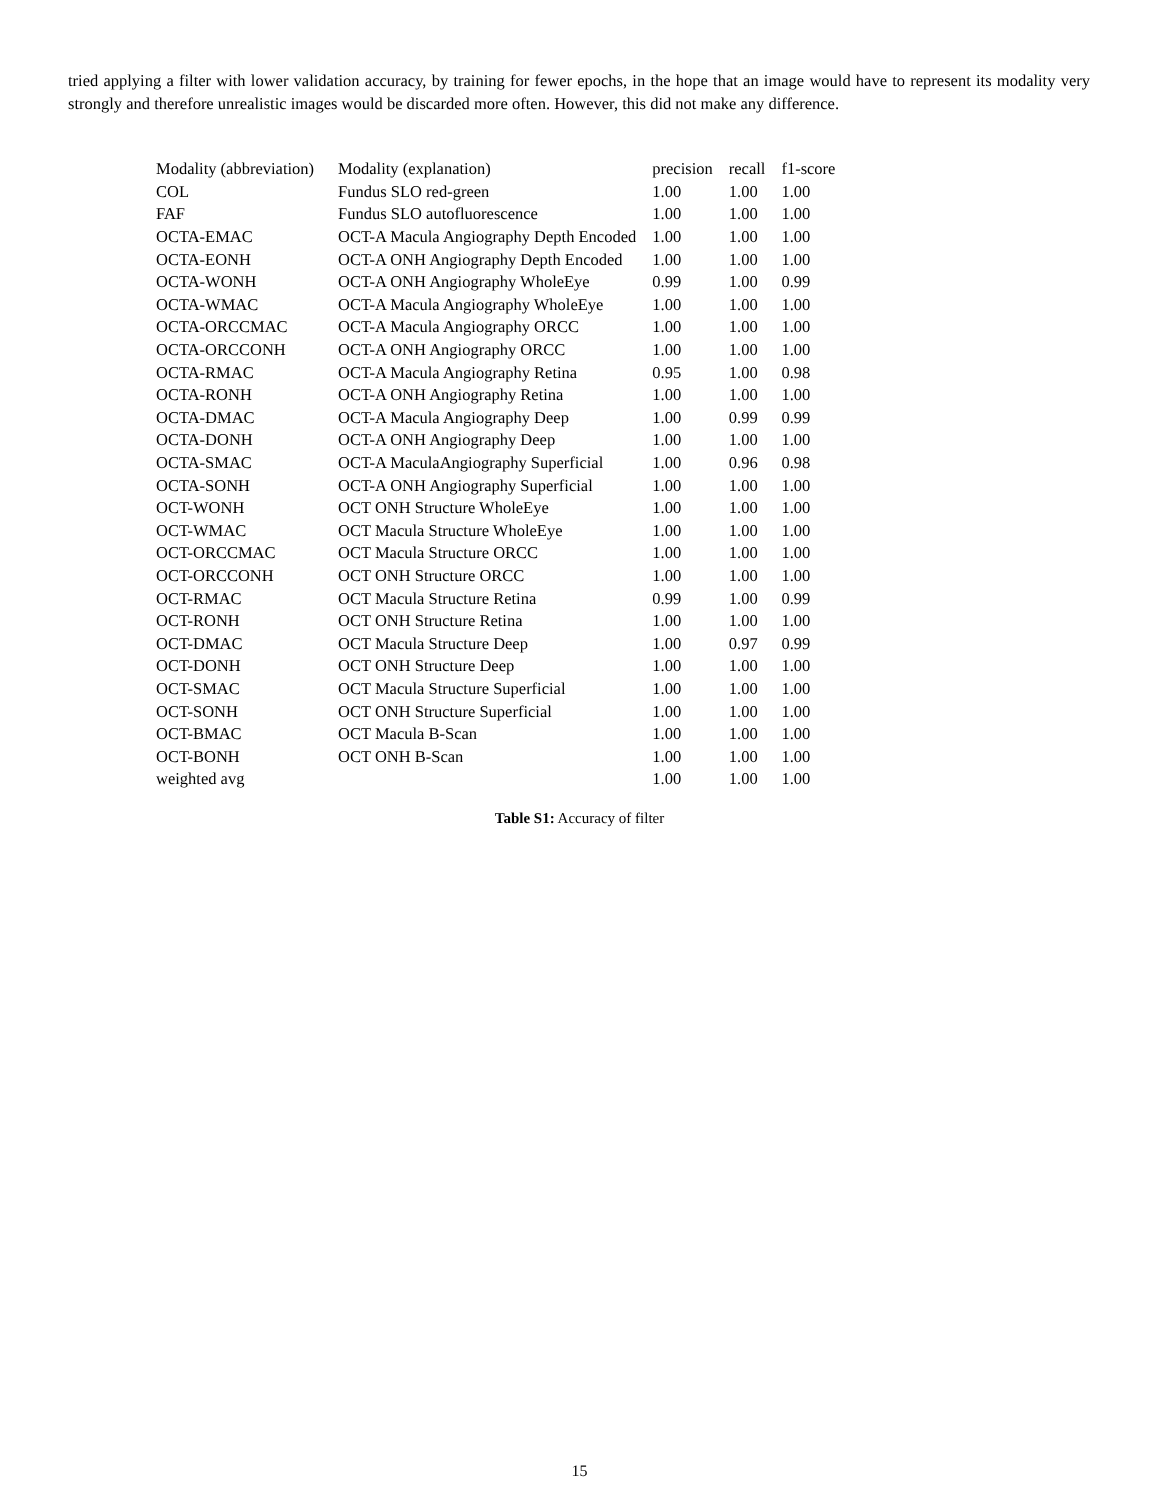tried applying a filter with lower validation accuracy, by training for fewer epochs, in the hope that an image would have to represent its modality very strongly and therefore unrealistic images would be discarded more often. However, this did not make any difference.
| Modality (abbreviation) | Modality (explanation) | precision | recall | f1-score |
| --- | --- | --- | --- | --- |
| COL | Fundus SLO red-green | 1.00 | 1.00 | 1.00 |
| FAF | Fundus SLO autofluorescence | 1.00 | 1.00 | 1.00 |
| OCTA-EMAC | OCT-A Macula Angiography Depth Encoded | 1.00 | 1.00 | 1.00 |
| OCTA-EONH | OCT-A ONH Angiography Depth Encoded | 1.00 | 1.00 | 1.00 |
| OCTA-WONH | OCT-A ONH Angiography WholeEye | 0.99 | 1.00 | 0.99 |
| OCTA-WMAC | OCT-A Macula Angiography WholeEye | 1.00 | 1.00 | 1.00 |
| OCTA-ORCCMAC | OCT-A Macula Angiography ORCC | 1.00 | 1.00 | 1.00 |
| OCTA-ORCCONH | OCT-A ONH Angiography ORCC | 1.00 | 1.00 | 1.00 |
| OCTA-RMAC | OCT-A Macula Angiography Retina | 0.95 | 1.00 | 0.98 |
| OCTA-RONH | OCT-A ONH Angiography Retina | 1.00 | 1.00 | 1.00 |
| OCTA-DMAC | OCT-A Macula Angiography Deep | 1.00 | 0.99 | 0.99 |
| OCTA-DONH | OCT-A ONH Angiography Deep | 1.00 | 1.00 | 1.00 |
| OCTA-SMAC | OCT-A MaculaAngiography Superficial | 1.00 | 0.96 | 0.98 |
| OCTA-SONH | OCT-A ONH Angiography Superficial | 1.00 | 1.00 | 1.00 |
| OCT-WONH | OCT ONH Structure WholeEye | 1.00 | 1.00 | 1.00 |
| OCT-WMAC | OCT Macula Structure WholeEye | 1.00 | 1.00 | 1.00 |
| OCT-ORCCMAC | OCT Macula Structure ORCC | 1.00 | 1.00 | 1.00 |
| OCT-ORCCONH | OCT ONH Structure ORCC | 1.00 | 1.00 | 1.00 |
| OCT-RMAC | OCT Macula Structure Retina | 0.99 | 1.00 | 0.99 |
| OCT-RONH | OCT ONH Structure Retina | 1.00 | 1.00 | 1.00 |
| OCT-DMAC | OCT Macula Structure Deep | 1.00 | 0.97 | 0.99 |
| OCT-DONH | OCT ONH Structure Deep | 1.00 | 1.00 | 1.00 |
| OCT-SMAC | OCT Macula Structure Superficial | 1.00 | 1.00 | 1.00 |
| OCT-SONH | OCT ONH Structure Superficial | 1.00 | 1.00 | 1.00 |
| OCT-BMAC | OCT Macula B-Scan | 1.00 | 1.00 | 1.00 |
| OCT-BONH | OCT ONH B-Scan | 1.00 | 1.00 | 1.00 |
| weighted avg | | 1.00 | 1.00 | 1.00 |
Table S1: Accuracy of filter
15